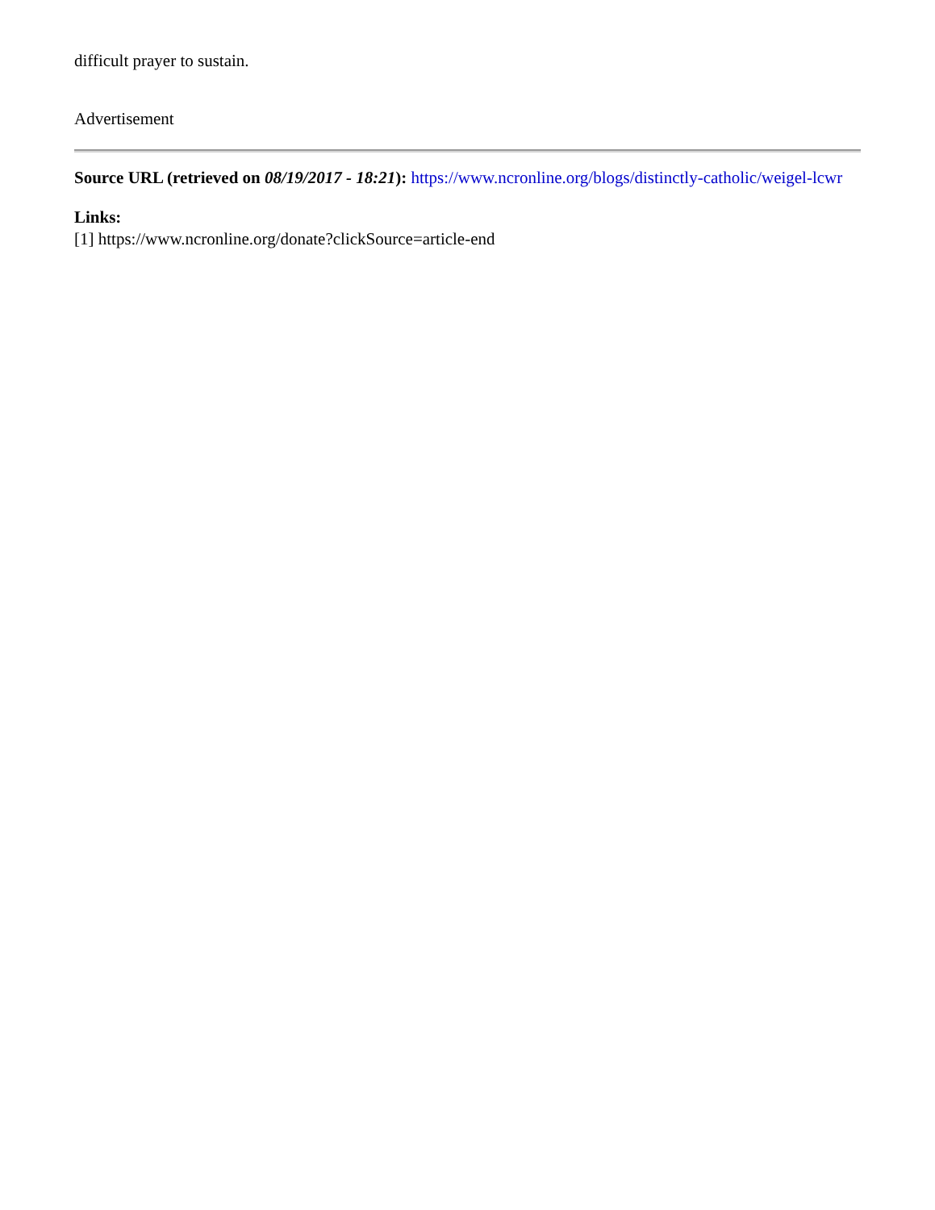difficult prayer to sustain.
Advertisement
Source URL (retrieved on 08/19/2017 - 18:21): https://www.ncronline.org/blogs/distinctly-catholic/weigel-lcwr
Links:
[1] https://www.ncronline.org/donate?clickSource=article-end